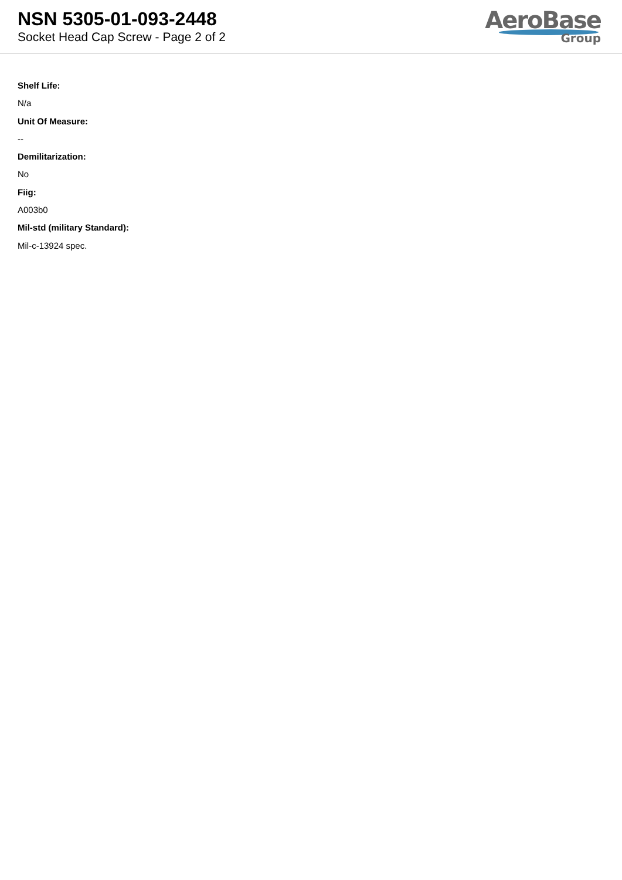NSN 5305-01-093-2448
Socket Head Cap Screw - Page 2 of 2
AeroBase
Group
Shelf Life:
N/a
Unit Of Measure:
--
Demilitarization:
No
Fiig:
A003b0
Mil-std (military Standard):
Mil-c-13924 spec.